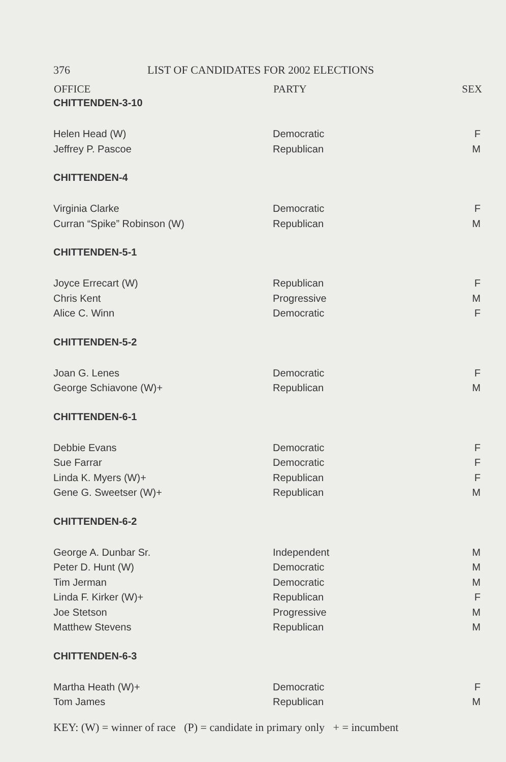376 LIST OF CANDIDATES FOR 2002 ELECTIONS
| OFFICE | PARTY | SEX |
| --- | --- | --- |
| CHITTENDEN-3-10 | | |
| Helen Head (W) | Democratic | F |
| Jeffrey P. Pascoe | Republican | M |
| CHITTENDEN-4 | | |
| Virginia Clarke | Democratic | F |
| Curran “Spike” Robinson (W) | Republican | M |
| CHITTENDEN-5-1 | | |
| Joyce Errecart (W) | Republican | F |
| Chris Kent | Progressive | M |
| Alice C. Winn | Democratic | F |
| CHITTENDEN-5-2 | | |
| Joan G. Lenes | Democratic | F |
| George Schiavone (W)+ | Republican | M |
| CHITTENDEN-6-1 | | |
| Debbie Evans | Democratic | F |
| Sue Farrar | Democratic | F |
| Linda K. Myers (W)+ | Republican | F |
| Gene G. Sweetser (W)+ | Republican | M |
| CHITTENDEN-6-2 | | |
| George A. Dunbar Sr. | Independent | M |
| Peter D. Hunt (W) | Democratic | M |
| Tim Jerman | Democratic | M |
| Linda F. Kirker (W)+ | Republican | F |
| Joe Stetson | Progressive | M |
| Matthew Stevens | Republican | M |
| CHITTENDEN-6-3 | | |
| Martha Heath (W)+ | Democratic | F |
| Tom James | Republican | M |
KEY: (W) = winner of race (P) = candidate in primary only + = incumbent